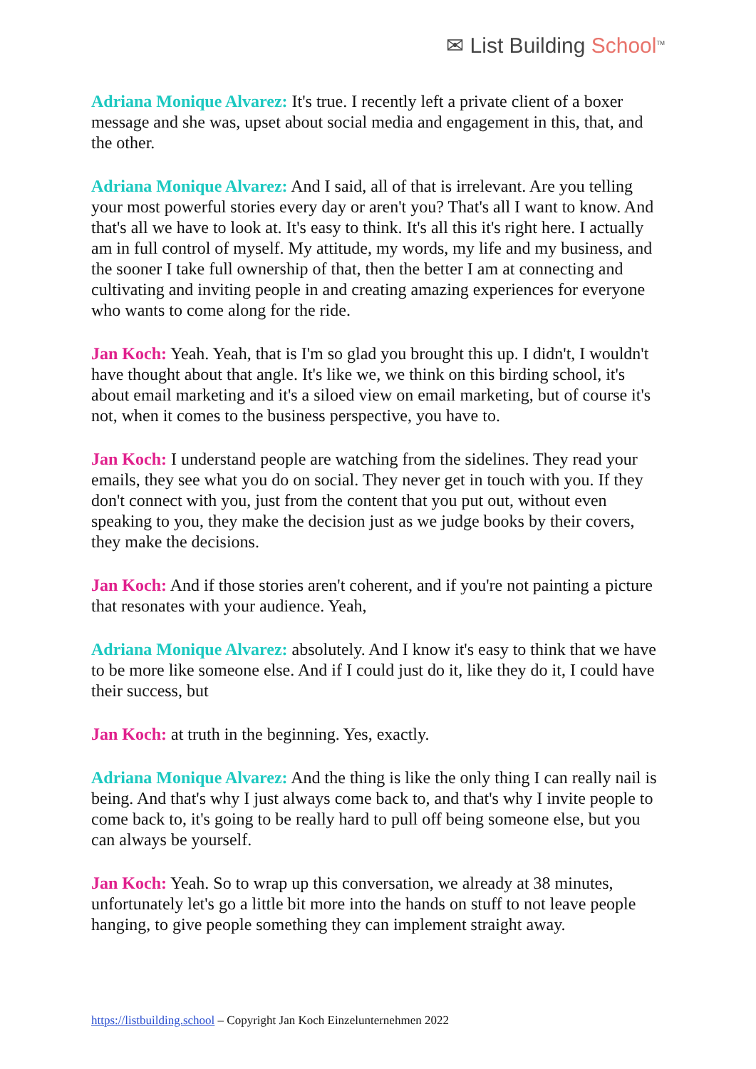✉ List Building School<sup>TM</sup>
Adriana Monique Alvarez: It's true. I recently left a private client of a boxer message and she was, upset about social media and engagement in this, that, and the other.
Adriana Monique Alvarez: And I said, all of that is irrelevant. Are you telling your most powerful stories every day or aren't you? That's all I want to know. And that's all we have to look at. It's easy to think. It's all this it's right here. I actually am in full control of myself. My attitude, my words, my life and my business, and the sooner I take full ownership of that, then the better I am at connecting and cultivating and inviting people in and creating amazing experiences for everyone who wants to come along for the ride.
Jan Koch: Yeah. Yeah, that is I'm so glad you brought this up. I didn't, I wouldn't have thought about that angle. It's like we, we think on this birding school, it's about email marketing and it's a siloed view on email marketing, but of course it's not, when it comes to the business perspective, you have to.
Jan Koch: I understand people are watching from the sidelines. They read your emails, they see what you do on social. They never get in touch with you. If they don't connect with you, just from the content that you put out, without even speaking to you, they make the decision just as we judge books by their covers, they make the decisions.
Jan Koch: And if those stories aren't coherent, and if you're not painting a picture that resonates with your audience. Yeah,
Adriana Monique Alvarez: absolutely. And I know it's easy to think that we have to be more like someone else. And if I could just do it, like they do it, I could have their success, but
Jan Koch: at truth in the beginning. Yes, exactly.
Adriana Monique Alvarez: And the thing is like the only thing I can really nail is being. And that's why I just always come back to, and that's why I invite people to come back to, it's going to be really hard to pull off being someone else, but you can always be yourself.
Jan Koch: Yeah. So to wrap up this conversation, we already at 38 minutes, unfortunately let's go a little bit more into the hands on stuff to not leave people hanging, to give people something they can implement straight away.
https://listbuilding.school – Copyright Jan Koch Einzelunternehmen 2022